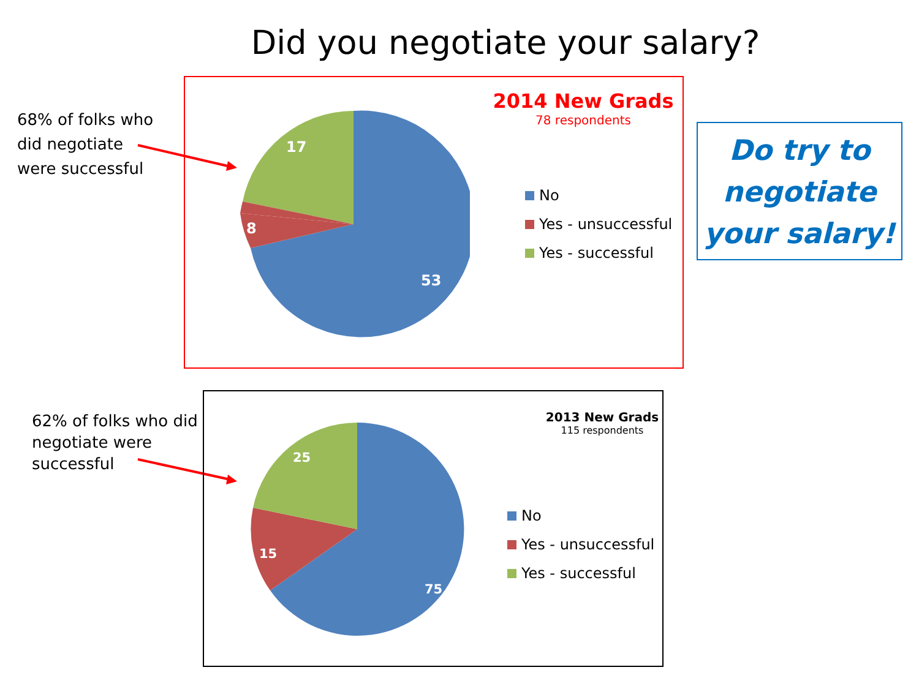Did you negotiate your salary?
68% of folks who
did negotiate
were successful
2014 New Grads
78 respondents
53
8
17
No
Yes - unsuccessful
Yes - successful
Do try to negotiate your salary!
62% of folks who did
negotiate were
successful
2013 New Grads
115 respondents
75
15
25
No
Yes - unsuccessful
Yes - successful